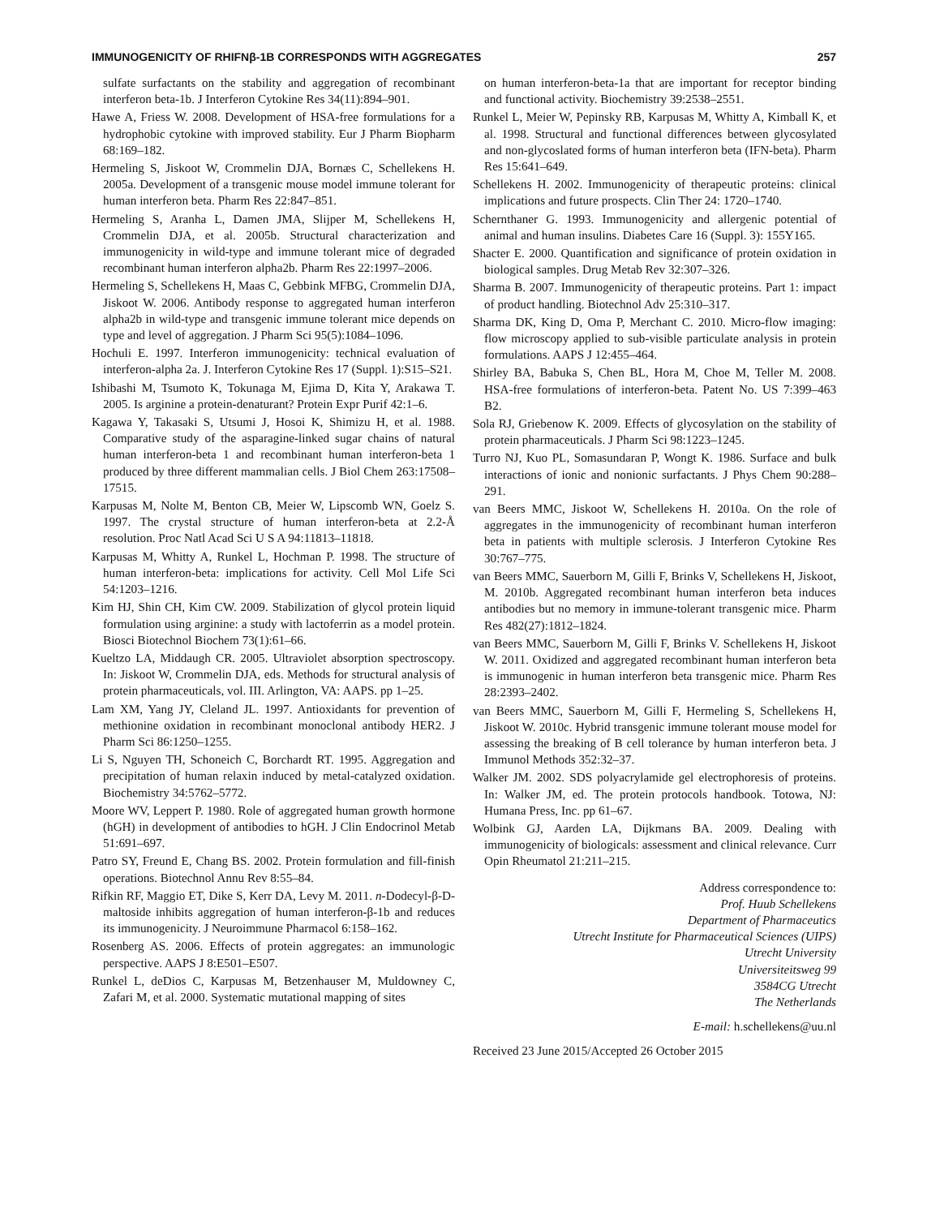IMMUNOGENICITY OF RHIFNβ-1B CORRESPONDS WITH AGGREGATES 257
sulfate surfactants on the stability and aggregation of recombinant interferon beta-1b. J Interferon Cytokine Res 34(11):894–901.
Hawe A, Friess W. 2008. Development of HSA-free formulations for a hydrophobic cytokine with improved stability. Eur J Pharm Biopharm 68:169–182.
Hermeling S, Jiskoot W, Crommelin DJA, Bornæs C, Schellekens H. 2005a. Development of a transgenic mouse model immune tolerant for human interferon beta. Pharm Res 22:847–851.
Hermeling S, Aranha L, Damen JMA, Slijper M, Schellekens H, Crommelin DJA, et al. 2005b. Structural characterization and immunogenicity in wild-type and immune tolerant mice of degraded recombinant human interferon alpha2b. Pharm Res 22:1997–2006.
Hermeling S, Schellekens H, Maas C, Gebbink MFBG, Crommelin DJA, Jiskoot W. 2006. Antibody response to aggregated human interferon alpha2b in wild-type and transgenic immune tolerant mice depends on type and level of aggregation. J Pharm Sci 95(5):1084–1096.
Hochuli E. 1997. Interferon immunogenicity: technical evaluation of interferon-alpha 2a. J. Interferon Cytokine Res 17 (Suppl. 1):S15–S21.
Ishibashi M, Tsumoto K, Tokunaga M, Ejima D, Kita Y, Arakawa T. 2005. Is arginine a protein-denaturant? Protein Expr Purif 42:1–6.
Kagawa Y, Takasaki S, Utsumi J, Hosoi K, Shimizu H, et al. 1988. Comparative study of the asparagine-linked sugar chains of natural human interferon-beta 1 and recombinant human interferon-beta 1 produced by three different mammalian cells. J Biol Chem 263:17508–17515.
Karpusas M, Nolte M, Benton CB, Meier W, Lipscomb WN, Goelz S. 1997. The crystal structure of human interferon-beta at 2.2-Å resolution. Proc Natl Acad Sci U S A 94:11813–11818.
Karpusas M, Whitty A, Runkel L, Hochman P. 1998. The structure of human interferon-beta: implications for activity. Cell Mol Life Sci 54:1203–1216.
Kim HJ, Shin CH, Kim CW. 2009. Stabilization of glycol protein liquid formulation using arginine: a study with lactoferrin as a model protein. Biosci Biotechnol Biochem 73(1):61–66.
Kueltzo LA, Middaugh CR. 2005. Ultraviolet absorption spectroscopy. In: Jiskoot W, Crommelin DJA, eds. Methods for structural analysis of protein pharmaceuticals, vol. III. Arlington, VA: AAPS. pp 1–25.
Lam XM, Yang JY, Cleland JL. 1997. Antioxidants for prevention of methionine oxidation in recombinant monoclonal antibody HER2. J Pharm Sci 86:1250–1255.
Li S, Nguyen TH, Schoneich C, Borchardt RT. 1995. Aggregation and precipitation of human relaxin induced by metal-catalyzed oxidation. Biochemistry 34:5762–5772.
Moore WV, Leppert P. 1980. Role of aggregated human growth hormone (hGH) in development of antibodies to hGH. J Clin Endocrinol Metab 51:691–697.
Patro SY, Freund E, Chang BS. 2002. Protein formulation and fill-finish operations. Biotechnol Annu Rev 8:55–84.
Rifkin RF, Maggio ET, Dike S, Kerr DA, Levy M. 2011. n-Dodecyl-β-D-maltoside inhibits aggregation of human interferon-β-1b and reduces its immunogenicity. J Neuroimmune Pharmacol 6:158–162.
Rosenberg AS. 2006. Effects of protein aggregates: an immunologic perspective. AAPS J 8:E501–E507.
Runkel L, deDios C, Karpusas M, Betzenhauser M, Muldowney C, Zafari M, et al. 2000. Systematic mutational mapping of sites
on human interferon-beta-1a that are important for receptor binding and functional activity. Biochemistry 39:2538–2551.
Runkel L, Meier W, Pepinsky RB, Karpusas M, Whitty A, Kimball K, et al. 1998. Structural and functional differences between glycosylated and non-glycoslated forms of human interferon beta (IFN-beta). Pharm Res 15:641–649.
Schellekens H. 2002. Immunogenicity of therapeutic proteins: clinical implications and future prospects. Clin Ther 24: 1720–1740.
Schernthaner G. 1993. Immunogenicity and allergenic potential of animal and human insulins. Diabetes Care 16 (Suppl. 3): 155Y165.
Shacter E. 2000. Quantification and significance of protein oxidation in biological samples. Drug Metab Rev 32:307–326.
Sharma B. 2007. Immunogenicity of therapeutic proteins. Part 1: impact of product handling. Biotechnol Adv 25:310–317.
Sharma DK, King D, Oma P, Merchant C. 2010. Micro-flow imaging: flow microscopy applied to sub-visible particulate analysis in protein formulations. AAPS J 12:455–464.
Shirley BA, Babuka S, Chen BL, Hora M, Choe M, Teller M. 2008. HSA-free formulations of interferon-beta. Patent No. US 7:399–463 B2.
Sola RJ, Griebenow K. 2009. Effects of glycosylation on the stability of protein pharmaceuticals. J Pharm Sci 98:1223–1245.
Turro NJ, Kuo PL, Somasundaran P, Wongt K. 1986. Surface and bulk interactions of ionic and nonionic surfactants. J Phys Chem 90:288–291.
van Beers MMC, Jiskoot W, Schellekens H. 2010a. On the role of aggregates in the immunogenicity of recombinant human interferon beta in patients with multiple sclerosis. J Interferon Cytokine Res 30:767–775.
van Beers MMC, Sauerborn M, Gilli F, Brinks V, Schellekens H, Jiskoot, M. 2010b. Aggregated recombinant human interferon beta induces antibodies but no memory in immune-tolerant transgenic mice. Pharm Res 482(27):1812–1824.
van Beers MMC, Sauerborn M, Gilli F, Brinks V. Schellekens H, Jiskoot W. 2011. Oxidized and aggregated recombinant human interferon beta is immunogenic in human interferon beta transgenic mice. Pharm Res 28:2393–2402.
van Beers MMC, Sauerborn M, Gilli F, Hermeling S, Schellekens H, Jiskoot W. 2010c. Hybrid transgenic immune tolerant mouse model for assessing the breaking of B cell tolerance by human interferon beta. J Immunol Methods 352:32–37.
Walker JM. 2002. SDS polyacrylamide gel electrophoresis of proteins. In: Walker JM, ed. The protein protocols handbook. Totowa, NJ: Humana Press, Inc. pp 61–67.
Wolbink GJ, Aarden LA, Dijkmans BA. 2009. Dealing with immunogenicity of biologicals: assessment and clinical relevance. Curr Opin Rheumatol 21:211–215.
Address correspondence to:
Prof. Huub Schellekens
Department of Pharmaceutics
Utrecht Institute for Pharmaceutical Sciences (UIPS)
Utrecht University
Universiteitsweg 99
3584CG Utrecht
The Netherlands
E-mail: h.schellekens@uu.nl
Received 23 June 2015/Accepted 26 October 2015